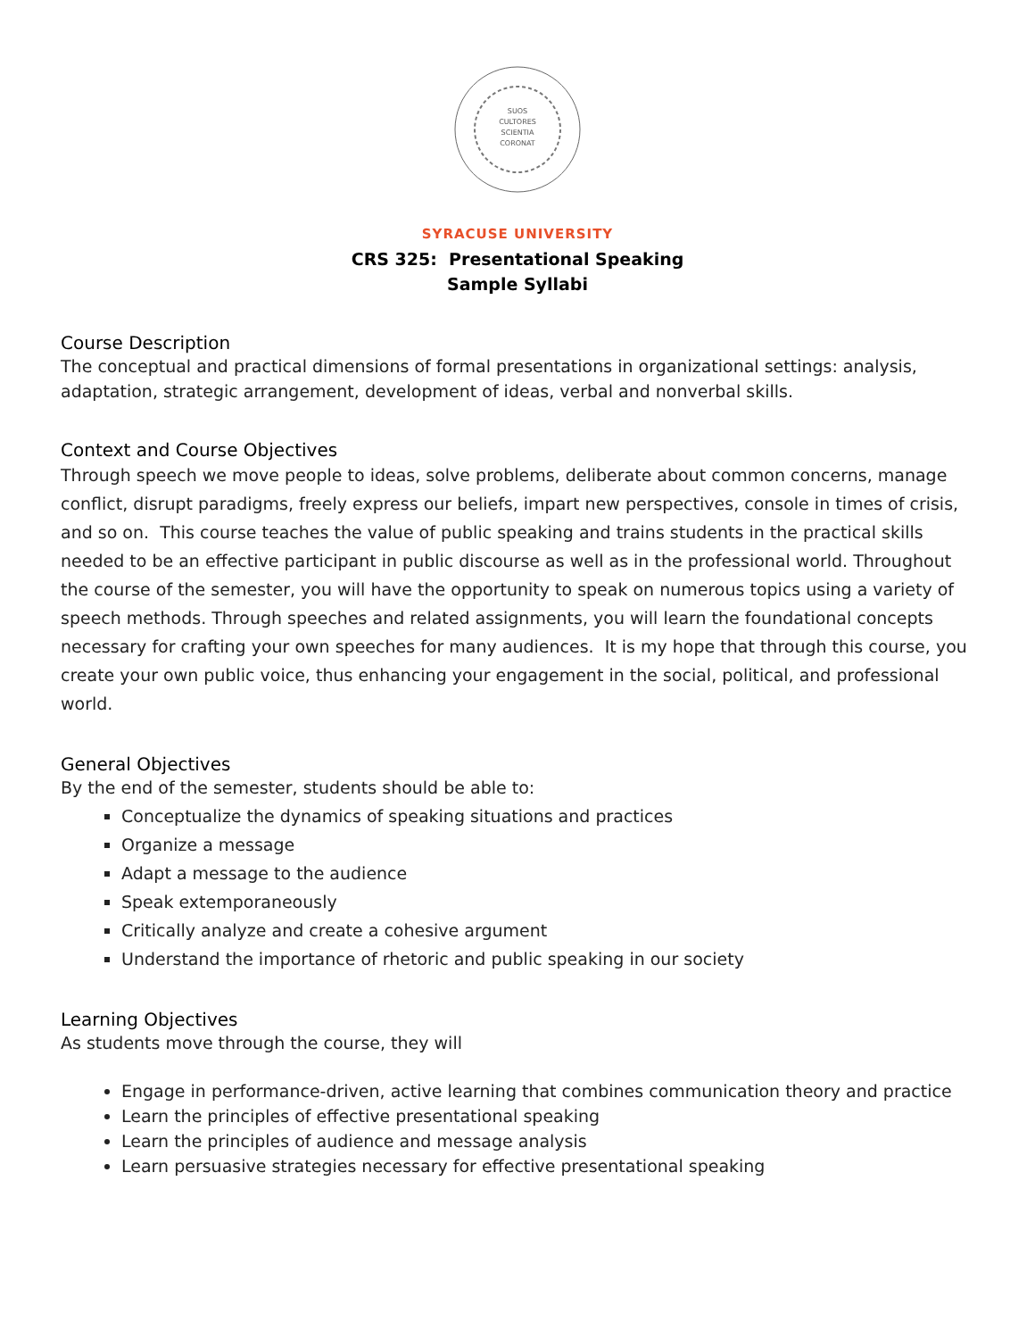SUOS
CULTORES
SCIENTIA
CORONAT
SYRACUSE UNIVERSITY
CRS 325: Presentational Speaking
Sample Syllabi
Course Description
The conceptual and practical dimensions of formal presentations in organizational settings: analysis, adaptation, strategic arrangement, development of ideas, verbal and nonverbal skills.
Context and Course Objectives
Through speech we move people to ideas, solve problems, deliberate about common concerns, manage conflict, disrupt paradigms, freely express our beliefs, impart new perspectives, console in times of crisis, and so on. This course teaches the value of public speaking and trains students in the practical skills needed to be an effective participant in public discourse as well as in the professional world. Throughout the course of the semester, you will have the opportunity to speak on numerous topics using a variety of speech methods. Through speeches and related assignments, you will learn the foundational concepts necessary for crafting your own speeches for many audiences. It is my hope that through this course, you create your own public voice, thus enhancing your engagement in the social, political, and professional world.
General Objectives
By the end of the semester, students should be able to:
Conceptualize the dynamics of speaking situations and practices
Organize a message
Adapt a message to the audience
Speak extemporaneously
Critically analyze and create a cohesive argument
Understand the importance of rhetoric and public speaking in our society
Learning Objectives
As students move through the course, they will
Engage in performance-driven, active learning that combines communication theory and practice
Learn the principles of effective presentational speaking
Learn the principles of audience and message analysis
Learn persuasive strategies necessary for effective presentational speaking